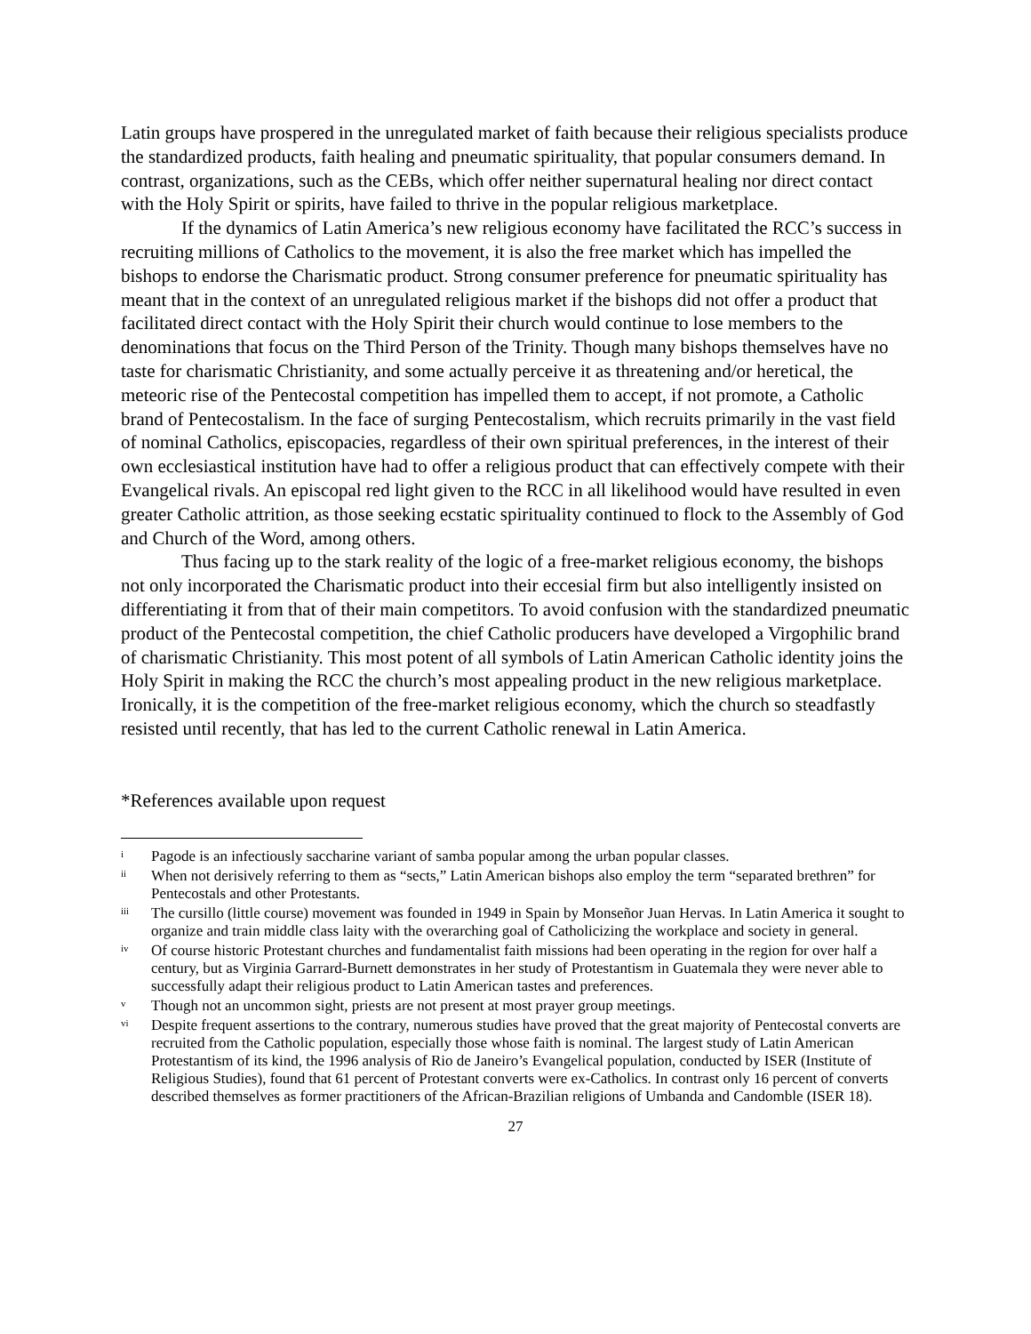Latin groups have prospered in the unregulated market of faith because their religious specialists produce the standardized products, faith healing and pneumatic spirituality, that popular consumers demand. In contrast, organizations, such as the CEBs, which offer neither supernatural healing nor direct contact with the Holy Spirit or spirits, have failed to thrive in the popular religious marketplace.
If the dynamics of Latin America’s new religious economy have facilitated the RCC’s success in recruiting millions of Catholics to the movement, it is also the free market which has impelled the bishops to endorse the Charismatic product. Strong consumer preference for pneumatic spirituality has meant that in the context of an unregulated religious market if the bishops did not offer a product that facilitated direct contact with the Holy Spirit their church would continue to lose members to the denominations that focus on the Third Person of the Trinity. Though many bishops themselves have no taste for charismatic Christianity, and some actually perceive it as threatening and/or heretical, the meteoric rise of the Pentecostal competition has impelled them to accept, if not promote, a Catholic brand of Pentecostalism. In the face of surging Pentecostalism, which recruits primarily in the vast field of nominal Catholics, episcopacies, regardless of their own spiritual preferences, in the interest of their own ecclesiastical institution have had to offer a religious product that can effectively compete with their Evangelical rivals. An episcopal red light given to the RCC in all likelihood would have resulted in even greater Catholic attrition, as those seeking ecstatic spirituality continued to flock to the Assembly of God and Church of the Word, among others.
Thus facing up to the stark reality of the logic of a free-market religious economy, the bishops not only incorporated the Charismatic product into their eccesial firm but also intelligently insisted on differentiating it from that of their main competitors. To avoid confusion with the standardized pneumatic product of the Pentecostal competition, the chief Catholic producers have developed a Virgophilic brand of charismatic Christianity. This most potent of all symbols of Latin American Catholic identity joins the Holy Spirit in making the RCC the church’s most appealing product in the new religious marketplace. Ironically, it is the competition of the free-market religious economy, which the church so steadfastly resisted until recently, that has led to the current Catholic renewal in Latin America.
*References available upon request
i Pagode is an infectiously saccharine variant of samba popular among the urban popular classes.
ii When not derisively referring to them as “sects,” Latin American bishops also employ the term “separated brethren” for Pentecostals and other Protestants.
iii The cursillo (little course) movement was founded in 1949 in Spain by Monseñor Juan Hervas. In Latin America it sought to organize and train middle class laity with the overarching goal of Catholicizing the workplace and society in general.
iv Of course historic Protestant churches and fundamentalist faith missions had been operating in the region for over half a century, but as Virginia Garrard-Burnett demonstrates in her study of Protestantism in Guatemala they were never able to successfully adapt their religious product to Latin American tastes and preferences.
v Though not an uncommon sight, priests are not present at most prayer group meetings.
vi Despite frequent assertions to the contrary, numerous studies have proved that the great majority of Pentecostal converts are recruited from the Catholic population, especially those whose faith is nominal. The largest study of Latin American Protestantism of its kind, the 1996 analysis of Rio de Janeiro’s Evangelical population, conducted by ISER (Institute of Religious Studies), found that 61 percent of Protestant converts were ex-Catholics. In contrast only 16 percent of converts described themselves as former practitioners of the African-Brazilian religions of Umbanda and Candomble (ISER 18).
27